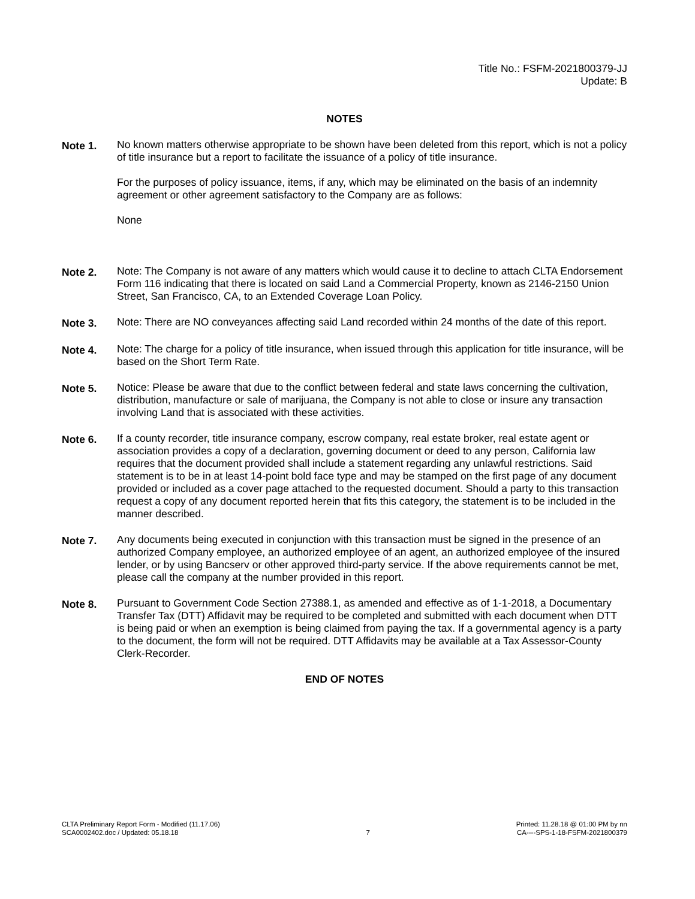Title No.: FSFM-2021800379-JJ
Update: B
NOTES
Note 1. No known matters otherwise appropriate to be shown have been deleted from this report, which is not a policy of title insurance but a report to facilitate the issuance of a policy of title insurance.
For the purposes of policy issuance, items, if any, which may be eliminated on the basis of an indemnity agreement or other agreement satisfactory to the Company are as follows:
None
Note 2. Note: The Company is not aware of any matters which would cause it to decline to attach CLTA Endorsement Form 116 indicating that there is located on said Land a Commercial Property, known as 2146-2150 Union Street, San Francisco, CA, to an Extended Coverage Loan Policy.
Note 3. Note: There are NO conveyances affecting said Land recorded within 24 months of the date of this report.
Note 4. Note: The charge for a policy of title insurance, when issued through this application for title insurance, will be based on the Short Term Rate.
Note 5. Notice: Please be aware that due to the conflict between federal and state laws concerning the cultivation, distribution, manufacture or sale of marijuana, the Company is not able to close or insure any transaction involving Land that is associated with these activities.
Note 6. If a county recorder, title insurance company, escrow company, real estate broker, real estate agent or association provides a copy of a declaration, governing document or deed to any person, California law requires that the document provided shall include a statement regarding any unlawful restrictions. Said statement is to be in at least 14-point bold face type and may be stamped on the first page of any document provided or included as a cover page attached to the requested document. Should a party to this transaction request a copy of any document reported herein that fits this category, the statement is to be included in the manner described.
Note 7. Any documents being executed in conjunction with this transaction must be signed in the presence of an authorized Company employee, an authorized employee of an agent, an authorized employee of the insured lender, or by using Bancserv or other approved third-party service. If the above requirements cannot be met, please call the company at the number provided in this report.
Note 8. Pursuant to Government Code Section 27388.1, as amended and effective as of 1-1-2018, a Documentary Transfer Tax (DTT) Affidavit may be required to be completed and submitted with each document when DTT is being paid or when an exemption is being claimed from paying the tax. If a governmental agency is a party to the document, the form will not be required. DTT Affidavits may be available at a Tax Assessor-County Clerk-Recorder.
END OF NOTES
CLTA Preliminary Report Form - Modified (11.17.06)
SCA0002402.doc / Updated: 05.18.18
7
Printed: 11.28.18 @ 01:00 PM by nn
CA----SPS-1-18-FSFM-2021800379